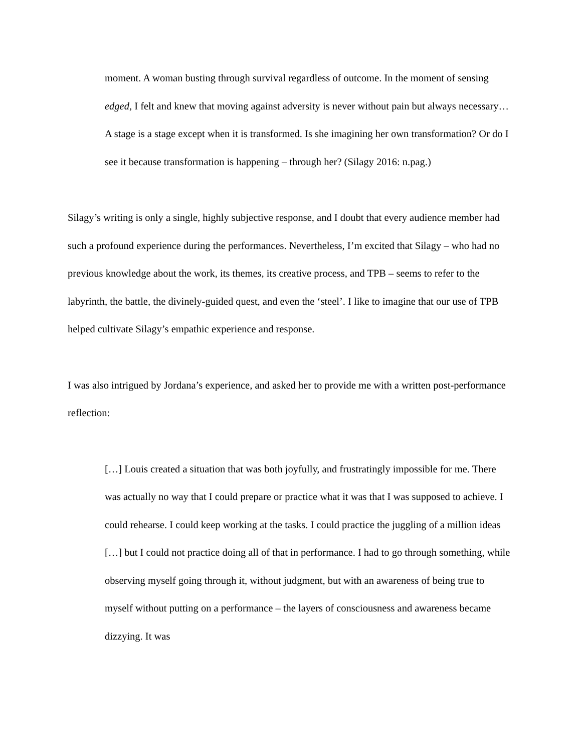moment. A woman busting through survival regardless of outcome. In the moment of sensing edged, I felt and knew that moving against adversity is never without pain but always necessary… A stage is a stage except when it is transformed. Is she imagining her own transformation? Or do I see it because transformation is happening – through her? (Silagy 2016: n.pag.)
Silagy’s writing is only a single, highly subjective response, and I doubt that every audience member had such a profound experience during the performances. Nevertheless, I’m excited that Silagy – who had no previous knowledge about the work, its themes, its creative process, and TPB – seems to refer to the labyrinth, the battle, the divinely-guided quest, and even the ‘steel’. I like to imagine that our use of TPB helped cultivate Silagy’s empathic experience and response.
I was also intrigued by Jordana’s experience, and asked her to provide me with a written post-performance reflection:
[…] Louis created a situation that was both joyfully, and frustratingly impossible for me. There was actually no way that I could prepare or practice what it was that I was supposed to achieve. I could rehearse. I could keep working at the tasks. I could practice the juggling of a million ideas […] but I could not practice doing all of that in performance. I had to go through something, while observing myself going through it, without judgment, but with an awareness of being true to myself without putting on a performance – the layers of consciousness and awareness became dizzying. It was